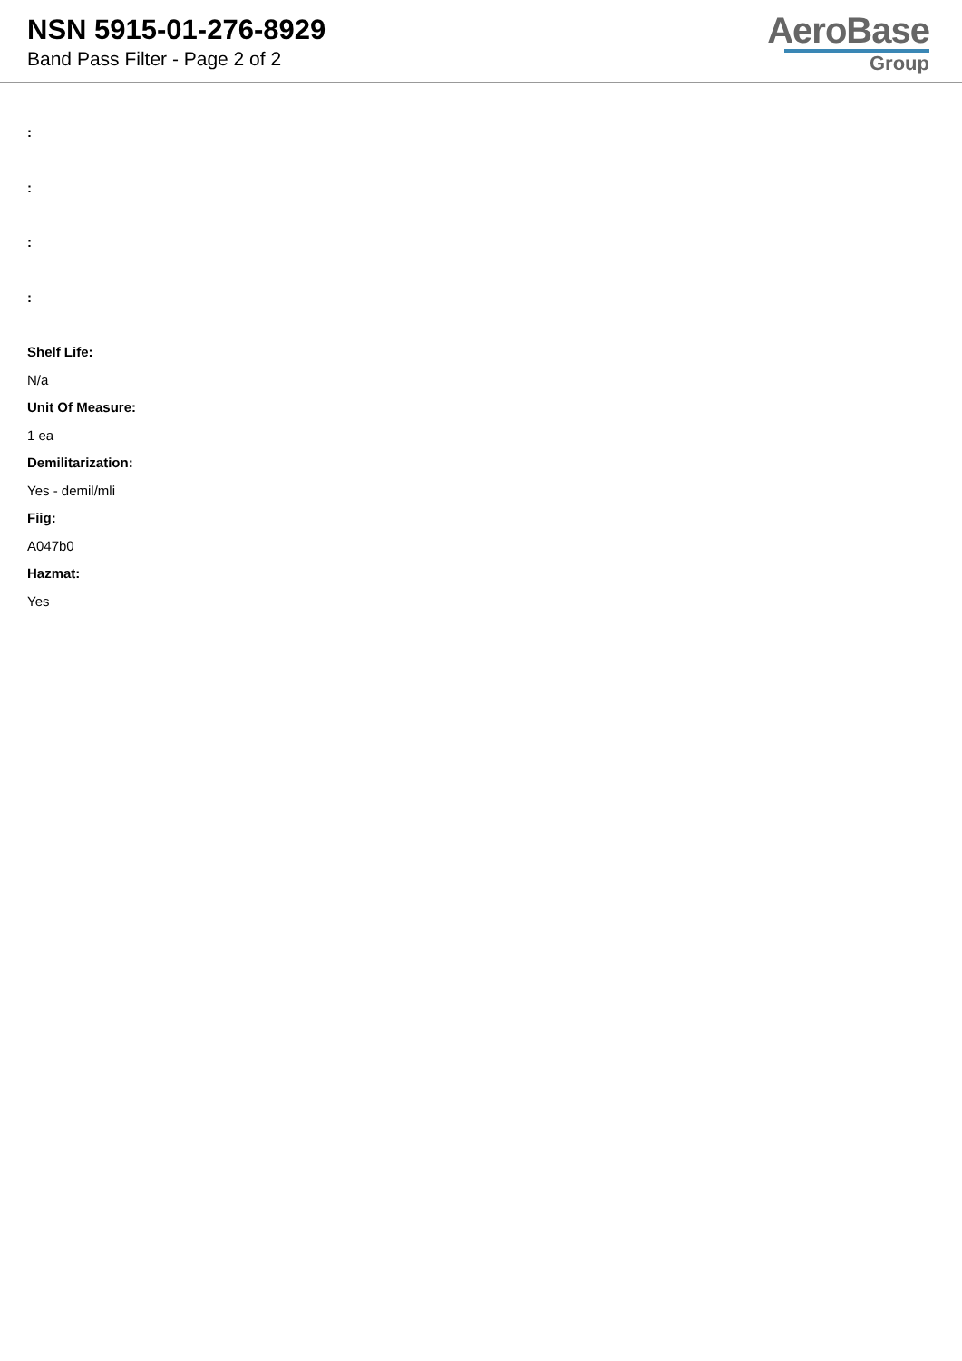NSN 5915-01-276-8929
Band Pass Filter - Page 2 of 2
AeroBase
Group
:
:
:
:
Shelf Life:
N/a
Unit Of Measure:
1 ea
Demilitarization:
Yes - demil/mli
Fiig:
A047b0
Hazmat:
Yes